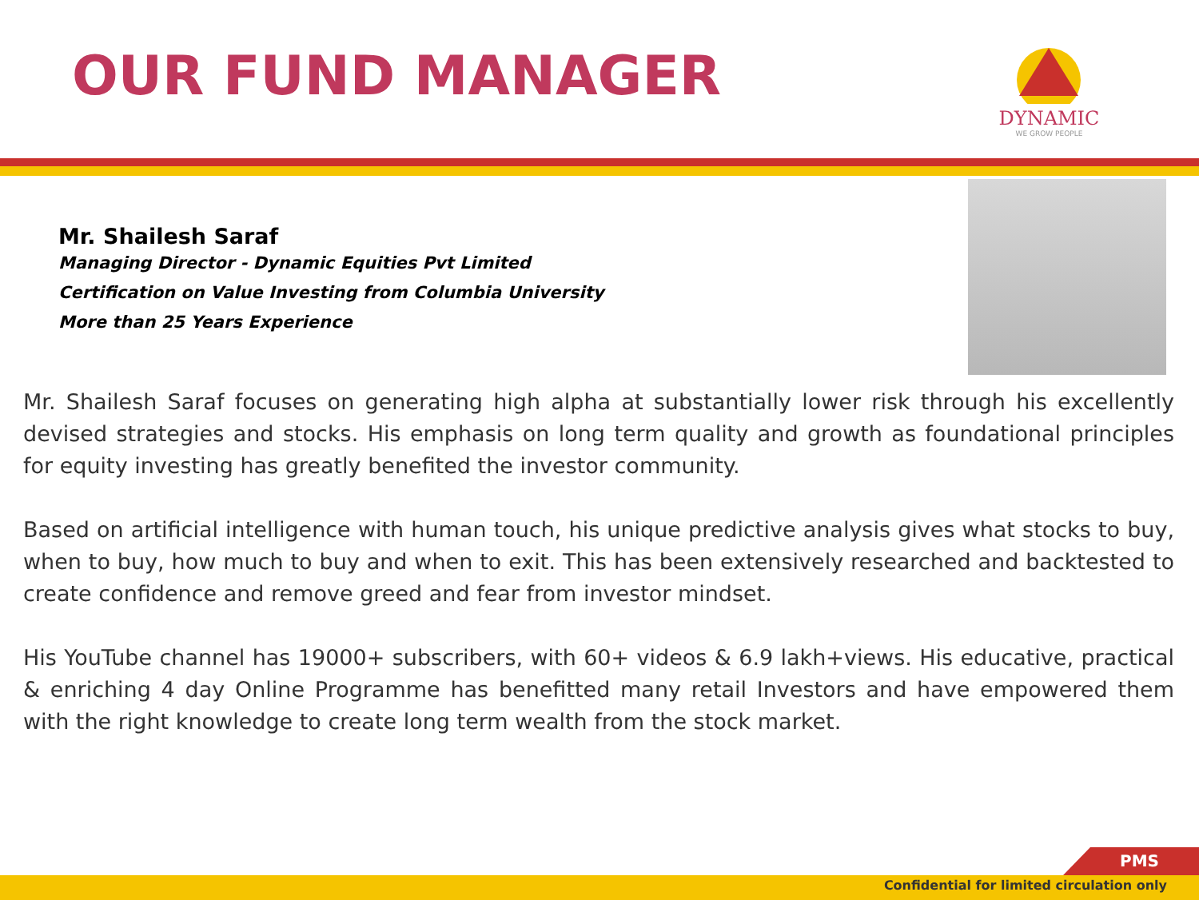OUR FUND MANAGER
DYNAMIC
WE GROW PEOPLE
Mr. Shailesh Saraf
Managing Director - Dynamic Equities Pvt Limited Certification on Value Investing from Columbia University More than 25 Years Experience
Mr. Shailesh Saraf focuses on generating high alpha at substantially lower risk through his excellently devised strategies and stocks. His emphasis on long term quality and growth as foundational principles for equity investing has greatly benefited the investor community.
Based on artificial intelligence with human touch, his unique predictive analysis gives what stocks to buy, when to buy, how much to buy and when to exit. This has been extensively researched and backtested to create confidence and remove greed and fear from investor mindset.
His YouTube channel has 19000+ subscribers, with 60+ videos & 6.9 lakh+views. His educative, practical & enriching 4 day Online Programme has benefitted many retail Investors and have empowered them with the right knowledge to create long term wealth from the stock market.
PMS
Confidential for limited circulation only